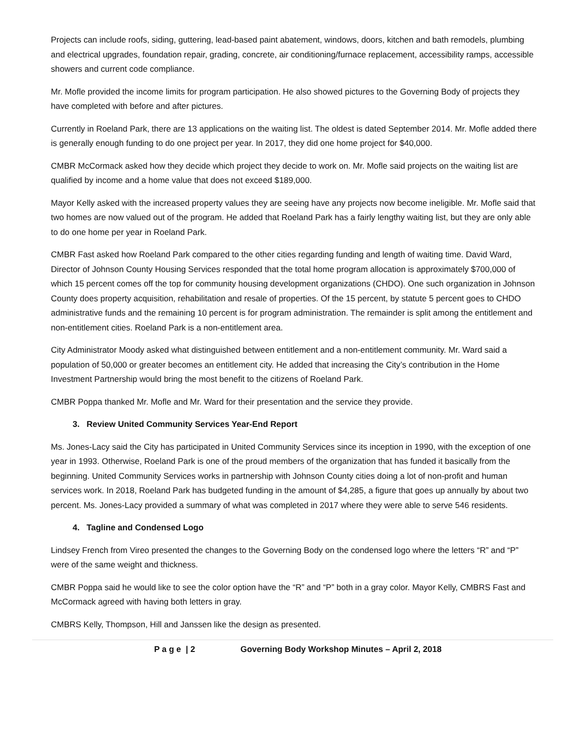Projects can include roofs, siding, guttering, lead-based paint abatement, windows, doors, kitchen and bath remodels, plumbing and electrical upgrades, foundation repair, grading, concrete, air conditioning/furnace replacement, accessibility ramps, accessible showers and current code compliance.
Mr. Mofle provided the income limits for program participation. He also showed pictures to the Governing Body of projects they have completed with before and after pictures.
Currently in Roeland Park, there are 13 applications on the waiting list. The oldest is dated September 2014. Mr. Mofle added there is generally enough funding to do one project per year. In 2017, they did one home project for $40,000.
CMBR McCormack asked how they decide which project they decide to work on. Mr. Mofle said projects on the waiting list are qualified by income and a home value that does not exceed $189,000.
Mayor Kelly asked with the increased property values they are seeing have any projects now become ineligible. Mr. Mofle said that two homes are now valued out of the program. He added that Roeland Park has a fairly lengthy waiting list, but they are only able to do one home per year in Roeland Park.
CMBR Fast asked how Roeland Park compared to the other cities regarding funding and length of waiting time. David Ward, Director of Johnson County Housing Services responded that the total home program allocation is approximately $700,000 of which 15 percent comes off the top for community housing development organizations (CHDO). One such organization in Johnson County does property acquisition, rehabilitation and resale of properties. Of the 15 percent, by statute 5 percent goes to CHDO administrative funds and the remaining 10 percent is for program administration. The remainder is split among the entitlement and non-entitlement cities. Roeland Park is a non-entitlement area.
City Administrator Moody asked what distinguished between entitlement and a non-entitlement community. Mr. Ward said a population of 50,000 or greater becomes an entitlement city. He added that increasing the City’s contribution in the Home Investment Partnership would bring the most benefit to the citizens of Roeland Park.
CMBR Poppa thanked Mr. Mofle and Mr. Ward for their presentation and the service they provide.
3. Review United Community Services Year-End Report
Ms. Jones-Lacy said the City has participated in United Community Services since its inception in 1990, with the exception of one year in 1993. Otherwise, Roeland Park is one of the proud members of the organization that has funded it basically from the beginning. United Community Services works in partnership with Johnson County cities doing a lot of non-profit and human services work. In 2018, Roeland Park has budgeted funding in the amount of $4,285, a figure that goes up annually by about two percent. Ms. Jones-Lacy provided a summary of what was completed in 2017 where they were able to serve 546 residents.
4. Tagline and Condensed Logo
Lindsey French from Vireo presented the changes to the Governing Body on the condensed logo where the letters “R” and “P” were of the same weight and thickness.
CMBR Poppa said he would like to see the color option have the “R” and “P” both in a gray color. Mayor Kelly, CMBRS Fast and McCormack agreed with having both letters in gray.
CMBRS Kelly, Thompson, Hill and Janssen like the design as presented.
P a g e | 2 Governing Body Workshop Minutes – April 2, 2018